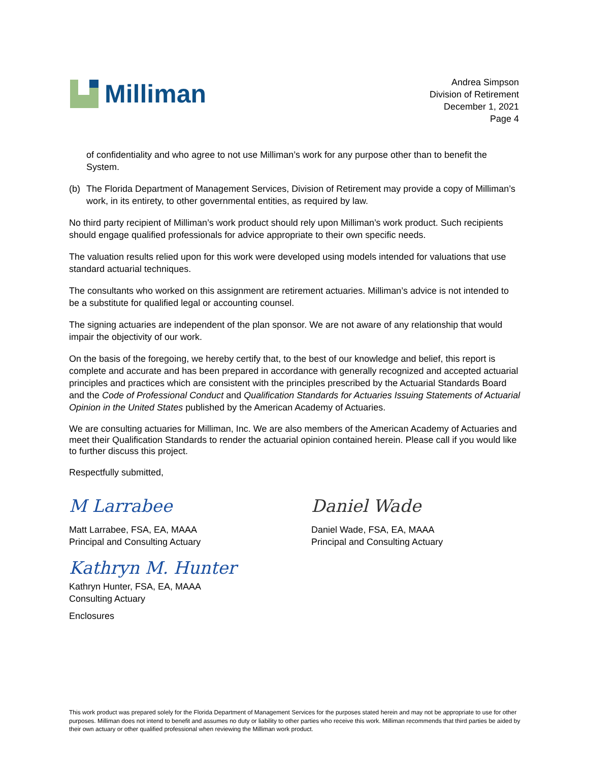Milliman
Andrea Simpson
Division of Retirement
December 1, 2021
Page 4
of confidentiality and who agree to not use Milliman’s work for any purpose other than to benefit the System.
(b) The Florida Department of Management Services, Division of Retirement may provide a copy of Milliman’s work, in its entirety, to other governmental entities, as required by law.
No third party recipient of Milliman’s work product should rely upon Milliman’s work product. Such recipients should engage qualified professionals for advice appropriate to their own specific needs.
The valuation results relied upon for this work were developed using models intended for valuations that use standard actuarial techniques.
The consultants who worked on this assignment are retirement actuaries. Milliman’s advice is not intended to be a substitute for qualified legal or accounting counsel.
The signing actuaries are independent of the plan sponsor. We are not aware of any relationship that would impair the objectivity of our work.
On the basis of the foregoing, we hereby certify that, to the best of our knowledge and belief, this report is complete and accurate and has been prepared in accordance with generally recognized and accepted actuarial principles and practices which are consistent with the principles prescribed by the Actuarial Standards Board and the Code of Professional Conduct and Qualification Standards for Actuaries Issuing Statements of Actuarial Opinion in the United States published by the American Academy of Actuaries.
We are consulting actuaries for Milliman, Inc. We are also members of the American Academy of Actuaries and meet their Qualification Standards to render the actuarial opinion contained herein. Please call if you would like to further discuss this project.
Respectfully submitted,
M Larrabee
Matt Larrabee, FSA, EA, MAAA
Principal and Consulting Actuary
Daniel Wade
Daniel Wade, FSA, EA, MAAA
Principal and Consulting Actuary
Kathryn M. Hunter
Kathryn Hunter, FSA, EA, MAAA
Consulting Actuary
Enclosures
This work product was prepared solely for the Florida Department of Management Services for the purposes stated herein and may not be appropriate to use for other purposes. Milliman does not intend to benefit and assumes no duty or liability to other parties who receive this work. Milliman recommends that third parties be aided by their own actuary or other qualified professional when reviewing the Milliman work product.